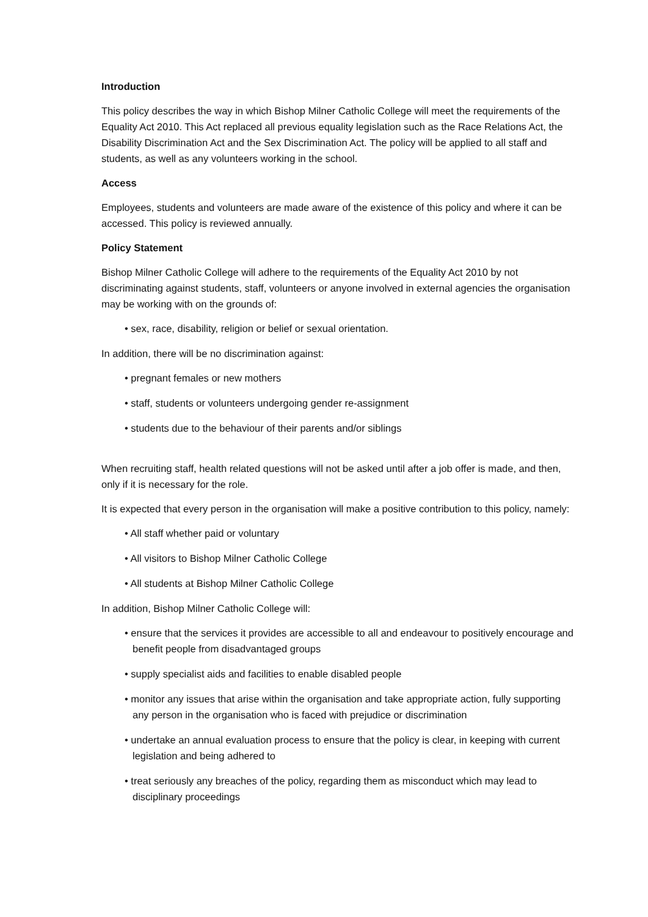Introduction
This policy describes the way in which Bishop Milner Catholic College will meet the requirements of the Equality Act 2010. This Act replaced all previous equality legislation such as the Race Relations Act, the Disability Discrimination Act and the Sex Discrimination Act. The policy will be applied to all staff and students, as well as any volunteers working in the school.
Access
Employees, students and volunteers are made aware of the existence of this policy and where it can be accessed. This policy is reviewed annually.
Policy Statement
Bishop Milner Catholic College will adhere to the requirements of the Equality Act 2010 by not discriminating against students, staff, volunteers or anyone involved in external agencies the organisation may be working with on the grounds of:
• sex, race, disability, religion or belief or sexual orientation.
In addition, there will be no discrimination against:
• pregnant females or new mothers
• staff, students or volunteers undergoing gender re-assignment
• students due to the behaviour of their parents and/or siblings
When recruiting staff, health related questions will not be asked until after a job offer is made, and then, only if it is necessary for the role.
It is expected that every person in the organisation will make a positive contribution to this policy, namely:
• All staff whether paid or voluntary
• All visitors to Bishop Milner Catholic College
• All students at Bishop Milner Catholic College
In addition, Bishop Milner Catholic College will:
• ensure that the services it provides are accessible to all and endeavour to positively encourage and benefit people from disadvantaged groups
• supply specialist aids and facilities to enable disabled people
• monitor any issues that arise within the organisation and take appropriate action, fully supporting any person in the organisation who is faced with prejudice or discrimination
• undertake an annual evaluation process to ensure that the policy is clear, in keeping with current legislation and being adhered to
• treat seriously any breaches of the policy, regarding them as misconduct which may lead to disciplinary proceedings